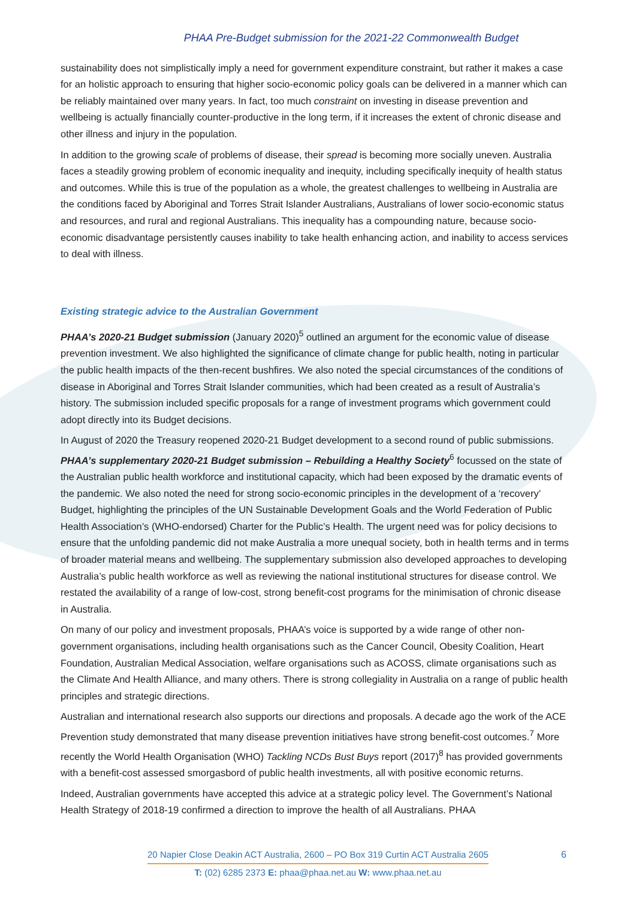PHAA Pre-Budget submission for the 2021-22 Commonwealth Budget
sustainability does not simplistically imply a need for government expenditure constraint, but rather it makes a case for an holistic approach to ensuring that higher socio-economic policy goals can be delivered in a manner which can be reliably maintained over many years. In fact, too much constraint on investing in disease prevention and wellbeing is actually financially counter-productive in the long term, if it increases the extent of chronic disease and other illness and injury in the population.
In addition to the growing scale of problems of disease, their spread is becoming more socially uneven. Australia faces a steadily growing problem of economic inequality and inequity, including specifically inequity of health status and outcomes. While this is true of the population as a whole, the greatest challenges to wellbeing in Australia are the conditions faced by Aboriginal and Torres Strait Islander Australians, Australians of lower socio-economic status and resources, and rural and regional Australians. This inequality has a compounding nature, because socio-economic disadvantage persistently causes inability to take health enhancing action, and inability to access services to deal with illness.
Existing strategic advice to the Australian Government
PHAA’s 2020-21 Budget submission (January 2020)<sup>5</sup> outlined an argument for the economic value of disease prevention investment. We also highlighted the significance of climate change for public health, noting in particular the public health impacts of the then-recent bushfires. We also noted the special circumstances of the conditions of disease in Aboriginal and Torres Strait Islander communities, which had been created as a result of Australia’s history. The submission included specific proposals for a range of investment programs which government could adopt directly into its Budget decisions.
In August of 2020 the Treasury reopened 2020-21 Budget development to a second round of public submissions. PHAA’s supplementary 2020-21 Budget submission – Rebuilding a Healthy Society<sup>6</sup> focussed on the state of the Australian public health workforce and institutional capacity, which had been exposed by the dramatic events of the pandemic. We also noted the need for strong socio-economic principles in the development of a ‘recovery’ Budget, highlighting the principles of the UN Sustainable Development Goals and the World Federation of Public Health Association’s (WHO-endorsed) Charter for the Public’s Health. The urgent need was for policy decisions to ensure that the unfolding pandemic did not make Australia a more unequal society, both in health terms and in terms of broader material means and wellbeing. The supplementary submission also developed approaches to developing Australia’s public health workforce as well as reviewing the national institutional structures for disease control. We restated the availability of a range of low-cost, strong benefit-cost programs for the minimisation of chronic disease in Australia.
On many of our policy and investment proposals, PHAA’s voice is supported by a wide range of other non-government organisations, including health organisations such as the Cancer Council, Obesity Coalition, Heart Foundation, Australian Medical Association, welfare organisations such as ACOSS, climate organisations such as the Climate And Health Alliance, and many others. There is strong collegiality in Australia on a range of public health principles and strategic directions.
Australian and international research also supports our directions and proposals. A decade ago the work of the ACE Prevention study demonstrated that many disease prevention initiatives have strong benefit-cost outcomes.<sup>7</sup> More recently the World Health Organisation (WHO) Tackling NCDs Bust Buys report (2017)<sup>8</sup> has provided governments with a benefit-cost assessed smorgasbord of public health investments, all with positive economic returns.
Indeed, Australian governments have accepted this advice at a strategic policy level. The Government’s National Health Strategy of 2018-19 confirmed a direction to improve the health of all Australians. PHAA
20 Napier Close Deakin ACT Australia, 2600 – PO Box 319 Curtin ACT Australia 2605
T: (02) 6285 2373 E: phaa@phaa.net.au W: www.phaa.net.au
6